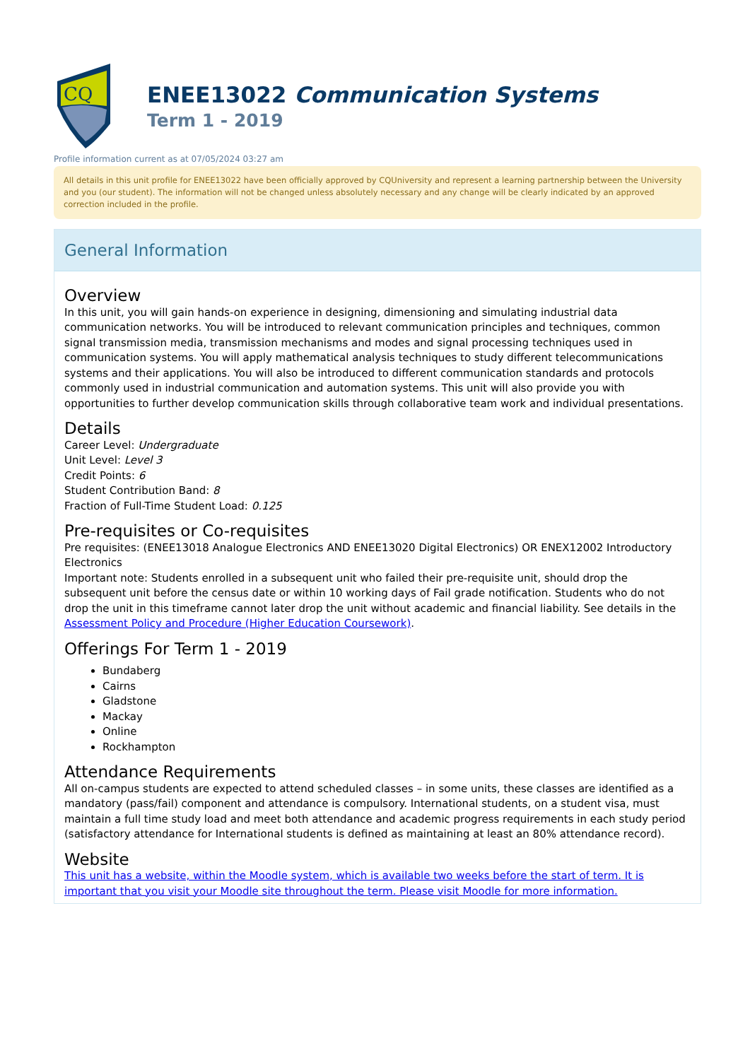CQ
ENEE13022 Communication Systems
Term 1 - 2019
Profile information current as at 07/05/2024 03:27 am
All details in this unit profile for ENEE13022 have been officially approved by CQUniversity and represent a learning partnership between the University and you (our student). The information will not be changed unless absolutely necessary and any change will be clearly indicated by an approved correction included in the profile.
General Information
Overview
In this unit, you will gain hands-on experience in designing, dimensioning and simulating industrial data communication networks. You will be introduced to relevant communication principles and techniques, common signal transmission media, transmission mechanisms and modes and signal processing techniques used in communication systems. You will apply mathematical analysis techniques to study different telecommunications systems and their applications. You will also be introduced to different communication standards and protocols commonly used in industrial communication and automation systems. This unit will also provide you with opportunities to further develop communication skills through collaborative team work and individual presentations.
Details
Career Level: Undergraduate
Unit Level: Level 3
Credit Points: 6
Student Contribution Band: 8
Fraction of Full-Time Student Load: 0.125
Pre-requisites or Co-requisites
Pre requisites: (ENEE13018 Analogue Electronics AND ENEE13020 Digital Electronics) OR ENEX12002 Introductory Electronics
Important note: Students enrolled in a subsequent unit who failed their pre-requisite unit, should drop the subsequent unit before the census date or within 10 working days of Fail grade notification. Students who do not drop the unit in this timeframe cannot later drop the unit without academic and financial liability. See details in the Assessment Policy and Procedure (Higher Education Coursework).
Offerings For Term 1 - 2019
Bundaberg
Cairns
Gladstone
Mackay
Online
Rockhampton
Attendance Requirements
All on-campus students are expected to attend scheduled classes – in some units, these classes are identified as a mandatory (pass/fail) component and attendance is compulsory. International students, on a student visa, must maintain a full time study load and meet both attendance and academic progress requirements in each study period (satisfactory attendance for International students is defined as maintaining at least an 80% attendance record).
Website
This unit has a website, within the Moodle system, which is available two weeks before the start of term. It is important that you visit your Moodle site throughout the term. Please visit Moodle for more information.